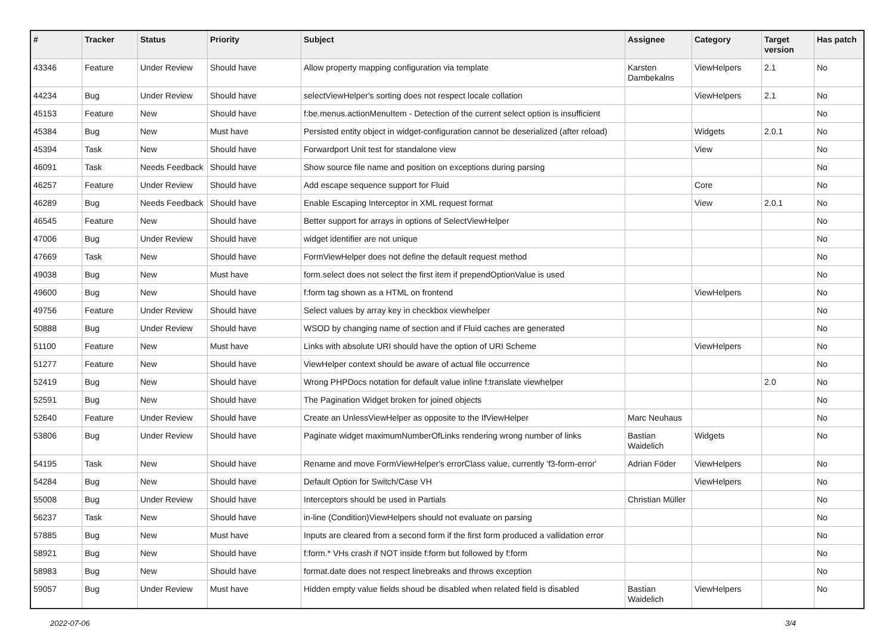| # | Tracker | Status | Priority | Subject | Assignee | Category | Target version | Has patch |
| --- | --- | --- | --- | --- | --- | --- | --- | --- |
| 43346 | Feature | Under Review | Should have | Allow property mapping configuration via template | Karsten Dambekalns | ViewHelpers | 2.1 | No |
| 44234 | Bug | Under Review | Should have | selectViewHelper's sorting does not respect locale collation | | ViewHelpers | 2.1 | No |
| 45153 | Feature | New | Should have | f:be.menus.actionMenuItem - Detection of the current select option is insufficient | | | | No |
| 45384 | Bug | New | Must have | Persisted entity object in widget-configuration cannot be deserialized (after reload) | | Widgets | 2.0.1 | No |
| 45394 | Task | New | Should have | Forwardport Unit test for standalone view | | View | | No |
| 46091 | Task | Needs Feedback | Should have | Show source file name and position on exceptions during parsing | | | | No |
| 46257 | Feature | Under Review | Should have | Add escape sequence support for Fluid | | Core | | No |
| 46289 | Bug | Needs Feedback | Should have | Enable Escaping Interceptor in XML request format | | View | 2.0.1 | No |
| 46545 | Feature | New | Should have | Better support for arrays in options of SelectViewHelper | | | | No |
| 47006 | Bug | Under Review | Should have | widget identifier are not unique | | | | No |
| 47669 | Task | New | Should have | FormViewHelper does not define the default request method | | | | No |
| 49038 | Bug | New | Must have | form.select does not select the first item if prependOptionValue is used | | | | No |
| 49600 | Bug | New | Should have | f:form tag shown as a HTML on frontend | | ViewHelpers | | No |
| 49756 | Feature | Under Review | Should have | Select values by array key in checkbox viewhelper | | | | No |
| 50888 | Bug | Under Review | Should have | WSOD by changing name of section and if Fluid caches are generated | | | | No |
| 51100 | Feature | New | Must have | Links with absolute URI should have the option of URI Scheme | | ViewHelpers | | No |
| 51277 | Feature | New | Should have | ViewHelper context should be aware of actual file occurrence | | | | No |
| 52419 | Bug | New | Should have | Wrong PHPDocs notation for default value inline f:translate viewhelper | | | 2.0 | No |
| 52591 | Bug | New | Should have | The Pagination Widget broken for joined objects | | | | No |
| 52640 | Feature | Under Review | Should have | Create an UnlessViewHelper as opposite to the IfViewHelper | Marc Neuhaus | | | No |
| 53806 | Bug | Under Review | Should have | Paginate widget maximumNumberOfLinks rendering wrong number of links | Bastian Waidelich | Widgets | | No |
| 54195 | Task | New | Should have | Rename and move FormViewHelper's errorClass value, currently 'f3-form-error' | Adrian Föder | ViewHelpers | | No |
| 54284 | Bug | New | Should have | Default Option for Switch/Case VH | | ViewHelpers | | No |
| 55008 | Bug | Under Review | Should have | Interceptors should be used in Partials | Christian Müller | | | No |
| 56237 | Task | New | Should have | in-line (Condition)ViewHelpers should not evaluate on parsing | | | | No |
| 57885 | Bug | New | Must have | Inputs are cleared from a second form if the first form produced a vallidation error | | | | No |
| 58921 | Bug | New | Should have | f:form.* VHs crash if NOT inside f:form but followed by f:form | | | | No |
| 58983 | Bug | New | Should have | format.date does not respect linebreaks and throws exception | | | | No |
| 59057 | Bug | Under Review | Must have | Hidden empty value fields shoud be disabled when related field is disabled | Bastian Waidelich | ViewHelpers | | No |
2022-07-06 3/4